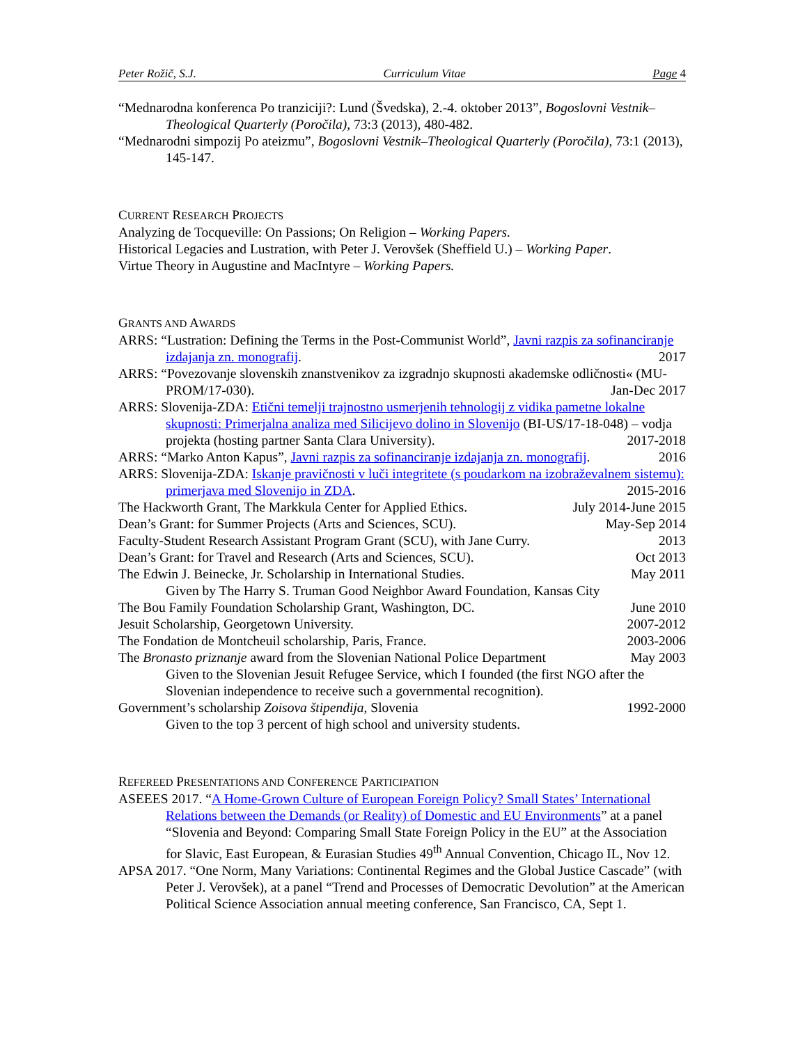Peter Rožič, S.J. Curriculum Vitae Page 4
“Mednarodna konferenca Po tranziciji?: Lund (Švedska), 2.-4. oktober 2013”, Bogoslovni Vestnik–Theological Quarterly (Poročila), 73:3 (2013), 480-482.
“Mednarodni simpozij Po ateizmu”, Bogoslovni Vestnik–Theological Quarterly (Poročila), 73:1 (2013), 145-147.
CURRENT RESEARCH PROJECTS
Analyzing de Tocqueville: On Passions; On Religion – Working Papers.
Historical Legacies and Lustration, with Peter J. Verovšek (Sheffield U.) – Working Paper.
Virtue Theory in Augustine and MacIntyre – Working Papers.
GRANTS AND AWARDS
ARRS: “Lustration: Defining the Terms in the Post-Communist World”, Javni razpis za sofinanciranje izdajanja zn. monografij. 2017
ARRS: “Povezovanje slovenskih znanstvenikov za izgradnjo skupnosti akademske odličnosti« (MU-PROM/17-030). Jan-Dec 2017
ARRS: Slovenija-ZDA: Etični temelji trajnostno usmerjenih tehnologij z vidika pametne lokalne skupnosti: Primerjalna analiza med Silicijevo dolino in Slovenijo (BI-US/17-18-048) – vodja projekta (hosting partner Santa Clara University). 2017-2018
ARRS: “Marko Anton Kapus”, Javni razpis za sofinanciranje izdajanja zn. monografij. 2016
ARRS: Slovenija-ZDA: Iskanje pravičnosti v luči integritete (s poudarkom na izobraževalnem sistemu): primerjava med Slovenijo in ZDA. 2015-2016
The Hackworth Grant, The Markkula Center for Applied Ethics. July 2014-June 2015
Dean’s Grant: for Summer Projects (Arts and Sciences, SCU). May-Sep 2014
Faculty-Student Research Assistant Program Grant (SCU), with Jane Curry. 2013
Dean’s Grant: for Travel and Research (Arts and Sciences, SCU). Oct 2013
The Edwin J. Beinecke, Jr. Scholarship in International Studies. May 2011
Given by The Harry S. Truman Good Neighbor Award Foundation, Kansas City
The Bou Family Foundation Scholarship Grant, Washington, DC. June 2010
Jesuit Scholarship, Georgetown University. 2007-2012
The Fondation de Montcheuil scholarship, Paris, France. 2003-2006
The Bronasto priznanje award from the Slovenian National Police Department May 2003
Given to the Slovenian Jesuit Refugee Service, which I founded (the first NGO after the Slovenian independence to receive such a governmental recognition).
Government’s scholarship Zoisova štipendija, Slovenia 1992-2000
Given to the top 3 percent of high school and university students.
REFEREED PRESENTATIONS AND CONFERENCE PARTICIPATION
ASEEES 2017. “A Home-Grown Culture of European Foreign Policy? Small States’ International Relations between the Demands (or Reality) of Domestic and EU Environments” at a panel “Slovenia and Beyond: Comparing Small State Foreign Policy in the EU” at the Association for Slavic, East European, & Eurasian Studies 49<sup>th</sup> Annual Convention, Chicago IL, Nov 12.
APSA 2017. “One Norm, Many Variations: Continental Regimes and the Global Justice Cascade” (with Peter J. Verovšek), at a panel “Trend and Processes of Democratic Devolution” at the American Political Science Association annual meeting conference, San Francisco, CA, Sept 1.